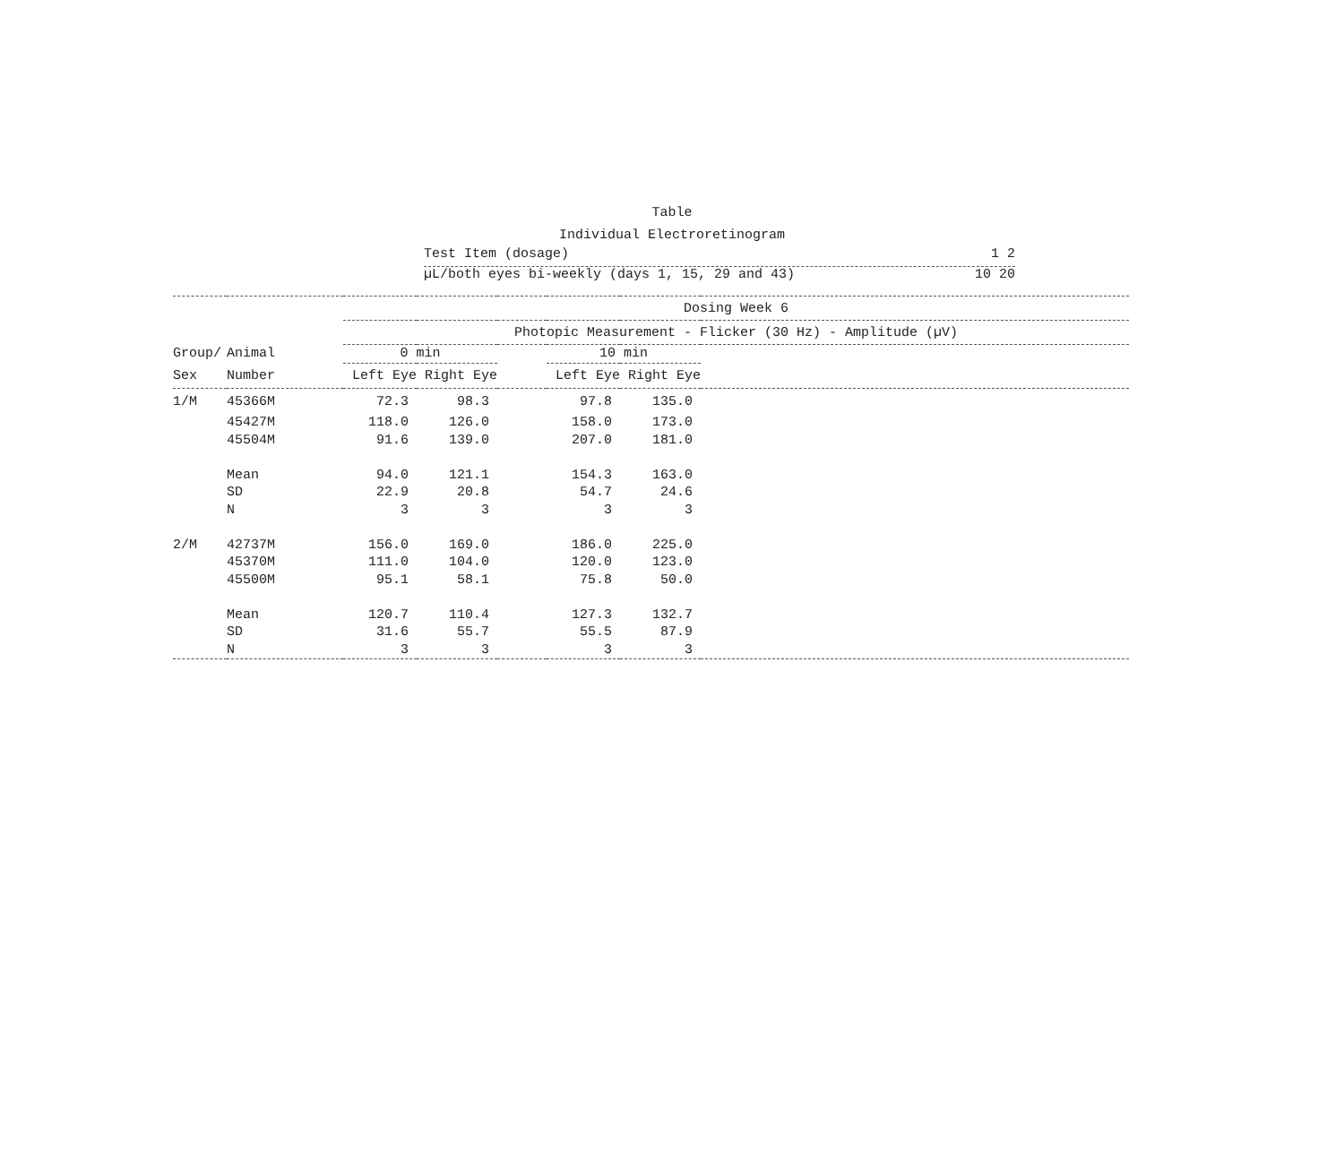Table
Individual Electroretinogram
Test Item (dosage) 1 2
µL/both eyes bi-weekly (days 1, 15, 29 and 43) 10 20
| | | Dosing Week 6 | | | | | |
| | | Photopic Measurement - Flicker (30 Hz) - Amplitude (µV) | | | | | |
| Group/ | Animal | 0 min | | | 10 min | | |
| Sex | Number | Left Eye | Right Eye | | Left Eye | Right Eye | |
| 1/M | 45366M | 72.3 | 98.3 | | 97.8 | 135.0 | |
| | 45427M | 118.0 | 126.0 | | 158.0 | 173.0 | |
| | 45504M | 91.6 | 139.0 | | 207.0 | 181.0 | |
| | Mean | 94.0 | 121.1 | | 154.3 | 163.0 | |
| | SD | 22.9 | 20.8 | | 54.7 | 24.6 | |
| | N | 3 | 3 | | 3 | 3 | |
| 2/M | 42737M | 156.0 | 169.0 | | 186.0 | 225.0 | |
| | 45370M | 111.0 | 104.0 | | 120.0 | 123.0 | |
| | 45500M | 95.1 | 58.1 | | 75.8 | 50.0 | |
| | Mean | 120.7 | 110.4 | | 127.3 | 132.7 | |
| | SD | 31.6 | 55.7 | | 55.5 | 87.9 | |
| | N | 3 | 3 | | 3 | 3 | |